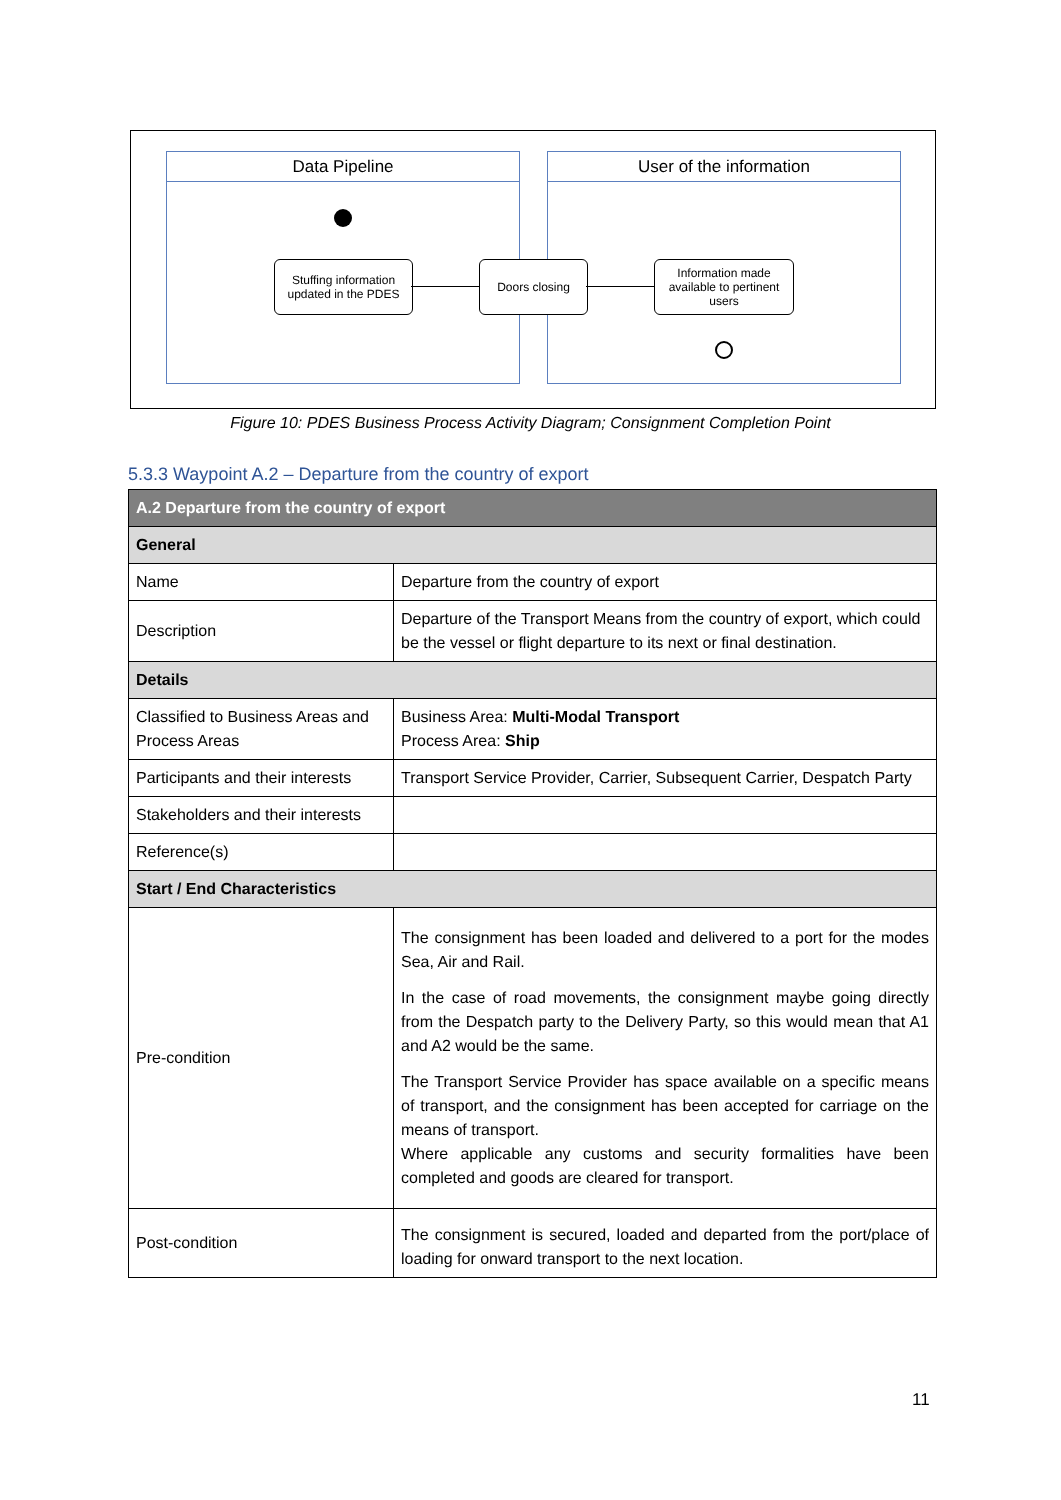Data Pipeline User of the information
Stuffing information updated in the PDES
Doors closing
Information made available to pertinent users
Figure 10: PDES Business Process Activity Diagram; Consignment Completion Point
5.3.3 Waypoint A.2 – Departure from the country of export
| A.2 Departure from the country of export | |
| --- | --- |
| General | |
| Name | Departure from the country of export |
| Description | Departure of the Transport Means from the country of export, which could be the vessel or flight departure to its next or final destination. |
| Details | |
| Classified to Business Areas and Process Areas | Business Area: Multi-Modal Transport Process Area: Ship |
| Participants and their interests | Transport Service Provider, Carrier, Subsequent Carrier, Despatch Party |
| Stakeholders and their interests | |
| Reference(s) | |
| Start / End Characteristics | |
| Pre-condition | The consignment has been loaded and delivered to a port for the modes Sea, Air and Rail. In the case of road movements, the consignment maybe going directly from the Despatch party to the Delivery Party, so this would mean that A1 and A2 would be the same. The Transport Service Provider has space available on a specific means of transport, and the consignment has been accepted for carriage on the means of transport. Where applicable any customs and security formalities have been completed and goods are cleared for transport. |
| Post-condition | The consignment is secured, loaded and departed from the port/place of loading for onward transport to the next location. |
11